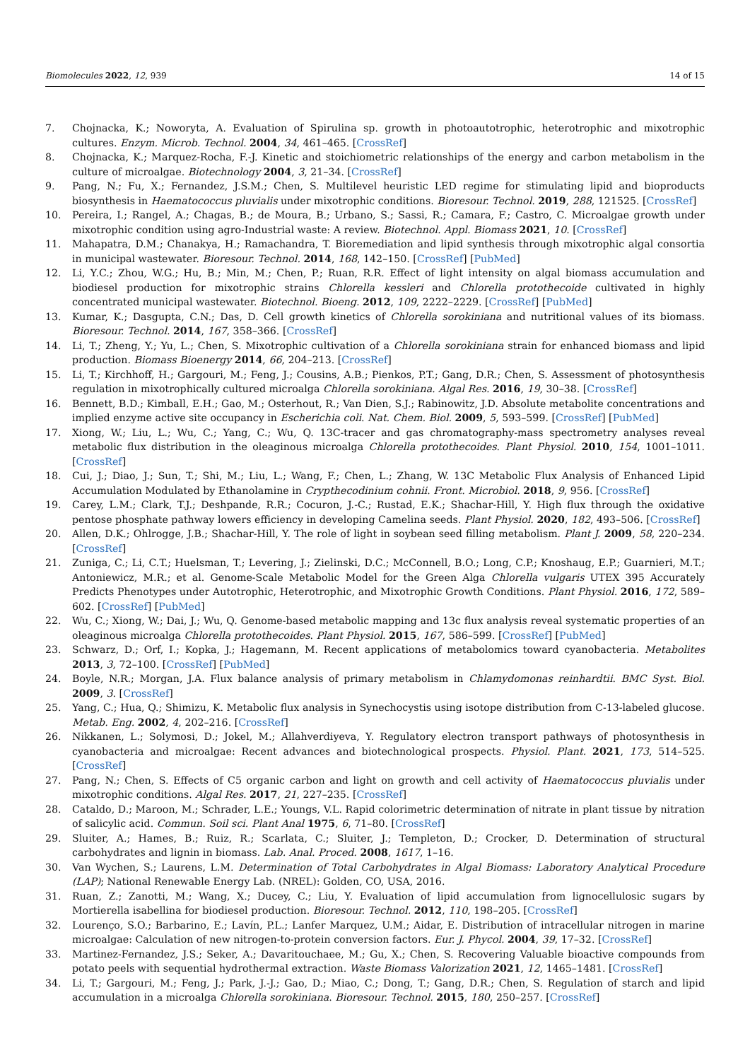Biomolecules 2022, 12, 939 14 of 15
7. Chojnacka, K.; Noworyta, A. Evaluation of Spirulina sp. growth in photoautotrophic, heterotrophic and mixotrophic cultures. Enzym. Microb. Technol. 2004, 34, 461–465. [CrossRef]
8. Chojnacka, K.; Marquez-Rocha, F.-J. Kinetic and stoichiometric relationships of the energy and carbon metabolism in the culture of microalgae. Biotechnology 2004, 3, 21–34. [CrossRef]
9. Pang, N.; Fu, X.; Fernandez, J.S.M.; Chen, S. Multilevel heuristic LED regime for stimulating lipid and bioproducts biosynthesis in Haematococcus pluvialis under mixotrophic conditions. Bioresour. Technol. 2019, 288, 121525. [CrossRef]
10. Pereira, I.; Rangel, A.; Chagas, B.; de Moura, B.; Urbano, S.; Sassi, R.; Camara, F.; Castro, C. Microalgae growth under mixotrophic condition using agro-Industrial waste: A review. Biotechnol. Appl. Biomass 2021, 10. [CrossRef]
11. Mahapatra, D.M.; Chanakya, H.; Ramachandra, T. Bioremediation and lipid synthesis through mixotrophic algal consortia in municipal wastewater. Bioresour. Technol. 2014, 168, 142–150. [CrossRef] [PubMed]
12. Li, Y.C.; Zhou, W.G.; Hu, B.; Min, M.; Chen, P.; Ruan, R.R. Effect of light intensity on algal biomass accumulation and biodiesel production for mixotrophic strains Chlorella kessleri and Chlorella protothecoide cultivated in highly concentrated municipal wastewater. Biotechnol. Bioeng. 2012, 109, 2222–2229. [CrossRef] [PubMed]
13. Kumar, K.; Dasgupta, C.N.; Das, D. Cell growth kinetics of Chlorella sorokiniana and nutritional values of its biomass. Bioresour. Technol. 2014, 167, 358–366. [CrossRef]
14. Li, T.; Zheng, Y.; Yu, L.; Chen, S. Mixotrophic cultivation of a Chlorella sorokiniana strain for enhanced biomass and lipid production. Biomass Bioenergy 2014, 66, 204–213. [CrossRef]
15. Li, T.; Kirchhoff, H.; Gargouri, M.; Feng, J.; Cousins, A.B.; Pienkos, P.T.; Gang, D.R.; Chen, S. Assessment of photosynthesis regulation in mixotrophically cultured microalga Chlorella sorokiniana. Algal Res. 2016, 19, 30–38. [CrossRef]
16. Bennett, B.D.; Kimball, E.H.; Gao, M.; Osterhout, R.; Van Dien, S.J.; Rabinowitz, J.D. Absolute metabolite concentrations and implied enzyme active site occupancy in Escherichia coli. Nat. Chem. Biol. 2009, 5, 593–599. [CrossRef] [PubMed]
17. Xiong, W.; Liu, L.; Wu, C.; Yang, C.; Wu, Q. 13C-tracer and gas chromatography-mass spectrometry analyses reveal metabolic flux distribution in the oleaginous microalga Chlorella protothecoides. Plant Physiol. 2010, 154, 1001–1011. [CrossRef]
18. Cui, J.; Diao, J.; Sun, T.; Shi, M.; Liu, L.; Wang, F.; Chen, L.; Zhang, W. 13C Metabolic Flux Analysis of Enhanced Lipid Accumulation Modulated by Ethanolamine in Crypthecodinium cohnii. Front. Microbiol. 2018, 9, 956. [CrossRef]
19. Carey, L.M.; Clark, T.J.; Deshpande, R.R.; Cocuron, J.-C.; Rustad, E.K.; Shachar-Hill, Y. High flux through the oxidative pentose phosphate pathway lowers efficiency in developing Camelina seeds. Plant Physiol. 2020, 182, 493–506. [CrossRef]
20. Allen, D.K.; Ohlrogge, J.B.; Shachar-Hill, Y. The role of light in soybean seed filling metabolism. Plant J. 2009, 58, 220–234. [CrossRef]
21. Zuniga, C.; Li, C.T.; Huelsman, T.; Levering, J.; Zielinski, D.C.; McConnell, B.O.; Long, C.P.; Knoshaug, E.P.; Guarnieri, M.T.; Antoniewicz, M.R.; et al. Genome-Scale Metabolic Model for the Green Alga Chlorella vulgaris UTEX 395 Accurately Predicts Phenotypes under Autotrophic, Heterotrophic, and Mixotrophic Growth Conditions. Plant Physiol. 2016, 172, 589–602. [CrossRef] [PubMed]
22. Wu, C.; Xiong, W.; Dai, J.; Wu, Q. Genome-based metabolic mapping and 13c flux analysis reveal systematic properties of an oleaginous microalga Chlorella protothecoides. Plant Physiol. 2015, 167, 586–599. [CrossRef] [PubMed]
23. Schwarz, D.; Orf, I.; Kopka, J.; Hagemann, M. Recent applications of metabolomics toward cyanobacteria. Metabolites 2013, 3, 72–100. [CrossRef] [PubMed]
24. Boyle, N.R.; Morgan, J.A. Flux balance analysis of primary metabolism in Chlamydomonas reinhardtii. BMC Syst. Biol. 2009, 3. [CrossRef]
25. Yang, C.; Hua, Q.; Shimizu, K. Metabolic flux analysis in Synechocystis using isotope distribution from C-13-labeled glucose. Metab. Eng. 2002, 4, 202–216. [CrossRef]
26. Nikkanen, L.; Solymosi, D.; Jokel, M.; Allahverdiyeva, Y. Regulatory electron transport pathways of photosynthesis in cyanobacteria and microalgae: Recent advances and biotechnological prospects. Physiol. Plant. 2021, 173, 514–525. [CrossRef]
27. Pang, N.; Chen, S. Effects of C5 organic carbon and light on growth and cell activity of Haematococcus pluvialis under mixotrophic conditions. Algal Res. 2017, 21, 227–235. [CrossRef]
28. Cataldo, D.; Maroon, M.; Schrader, L.E.; Youngs, V.L. Rapid colorimetric determination of nitrate in plant tissue by nitration of salicylic acid. Commun. Soil sci. Plant Anal 1975, 6, 71–80. [CrossRef]
29. Sluiter, A.; Hames, B.; Ruiz, R.; Scarlata, C.; Sluiter, J.; Templeton, D.; Crocker, D. Determination of structural carbohydrates and lignin in biomass. Lab. Anal. Proced. 2008, 1617, 1–16.
30. Van Wychen, S.; Laurens, L.M. Determination of Total Carbohydrates in Algal Biomass: Laboratory Analytical Procedure (LAP); National Renewable Energy Lab. (NREL): Golden, CO, USA, 2016.
31. Ruan, Z.; Zanotti, M.; Wang, X.; Ducey, C.; Liu, Y. Evaluation of lipid accumulation from lignocellulosic sugars by Mortierella isabellina for biodiesel production. Bioresour. Technol. 2012, 110, 198–205. [CrossRef]
32. Lourenço, S.O.; Barbarino, E.; Lavín, P.L.; Lanfer Marquez, U.M.; Aidar, E. Distribution of intracellular nitrogen in marine microalgae: Calculation of new nitrogen-to-protein conversion factors. Eur. J. Phycol. 2004, 39, 17–32. [CrossRef]
33. Martinez-Fernandez, J.S.; Seker, A.; Davaritouchaee, M.; Gu, X.; Chen, S. Recovering Valuable bioactive compounds from potato peels with sequential hydrothermal extraction. Waste Biomass Valorization 2021, 12, 1465–1481. [CrossRef]
34. Li, T.; Gargouri, M.; Feng, J.; Park, J.-J.; Gao, D.; Miao, C.; Dong, T.; Gang, D.R.; Chen, S. Regulation of starch and lipid accumulation in a microalga Chlorella sorokiniana. Bioresour. Technol. 2015, 180, 250–257. [CrossRef]